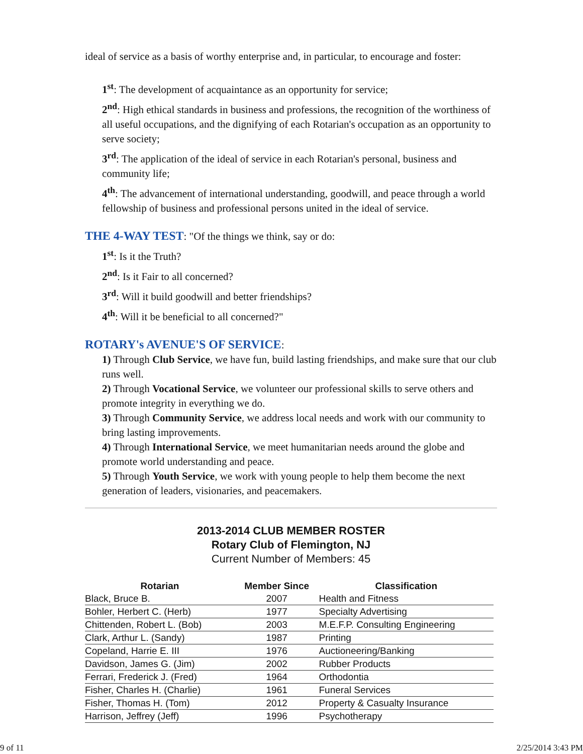ideal of service as a basis of worthy enterprise and, in particular, to encourage and foster:
1<sup>st</sup>: The development of acquaintance as an opportunity for service;
2<sup>nd</sup>: High ethical standards in business and professions, the recognition of the worthiness of all useful occupations, and the dignifying of each Rotarian's occupation as an opportunity to serve society;
3<sup>rd</sup>: The application of the ideal of service in each Rotarian's personal, business and community life;
4<sup>th</sup>: The advancement of international understanding, goodwill, and peace through a world fellowship of business and professional persons united in the ideal of service.
THE 4-WAY TEST: "Of the things we think, say or do:
1<sup>st</sup>: Is it the Truth?
2<sup>nd</sup>: Is it Fair to all concerned?
3<sup>rd</sup>: Will it build goodwill and better friendships?
4<sup>th</sup>: Will it be beneficial to all concerned?"
ROTARY's AVENUE'S OF SERVICE:
1) Through Club Service, we have fun, build lasting friendships, and make sure that our club runs well.
2) Through Vocational Service, we volunteer our professional skills to serve others and promote integrity in everything we do.
3) Through Community Service, we address local needs and work with our community to bring lasting improvements.
4) Through International Service, we meet humanitarian needs around the globe and promote world understanding and peace.
5) Through Youth Service, we work with young people to help them become the next generation of leaders, visionaries, and peacemakers.
2013-2014 CLUB MEMBER ROSTER
Rotary Club of Flemington, NJ
Current Number of Members: 45
| Rotarian | Member Since | Classification |
| --- | --- | --- |
| Black, Bruce B. | 2007 | Health and Fitness |
| Bohler, Herbert C. (Herb) | 1977 | Specialty Advertising |
| Chittenden, Robert L. (Bob) | 2003 | M.E.F.P. Consulting Engineering |
| Clark, Arthur L. (Sandy) | 1987 | Printing |
| Copeland, Harrie E. III | 1976 | Auctioneering/Banking |
| Davidson, James G. (Jim) | 2002 | Rubber Products |
| Ferrari, Frederick J. (Fred) | 1964 | Orthodontia |
| Fisher, Charles H. (Charlie) | 1961 | Funeral Services |
| Fisher, Thomas H. (Tom) | 2012 | Property & Casualty Insurance |
| Harrison, Jeffrey (Jeff) | 1996 | Psychotherapy |
9 of 11 2/25/2014 3:43 PM